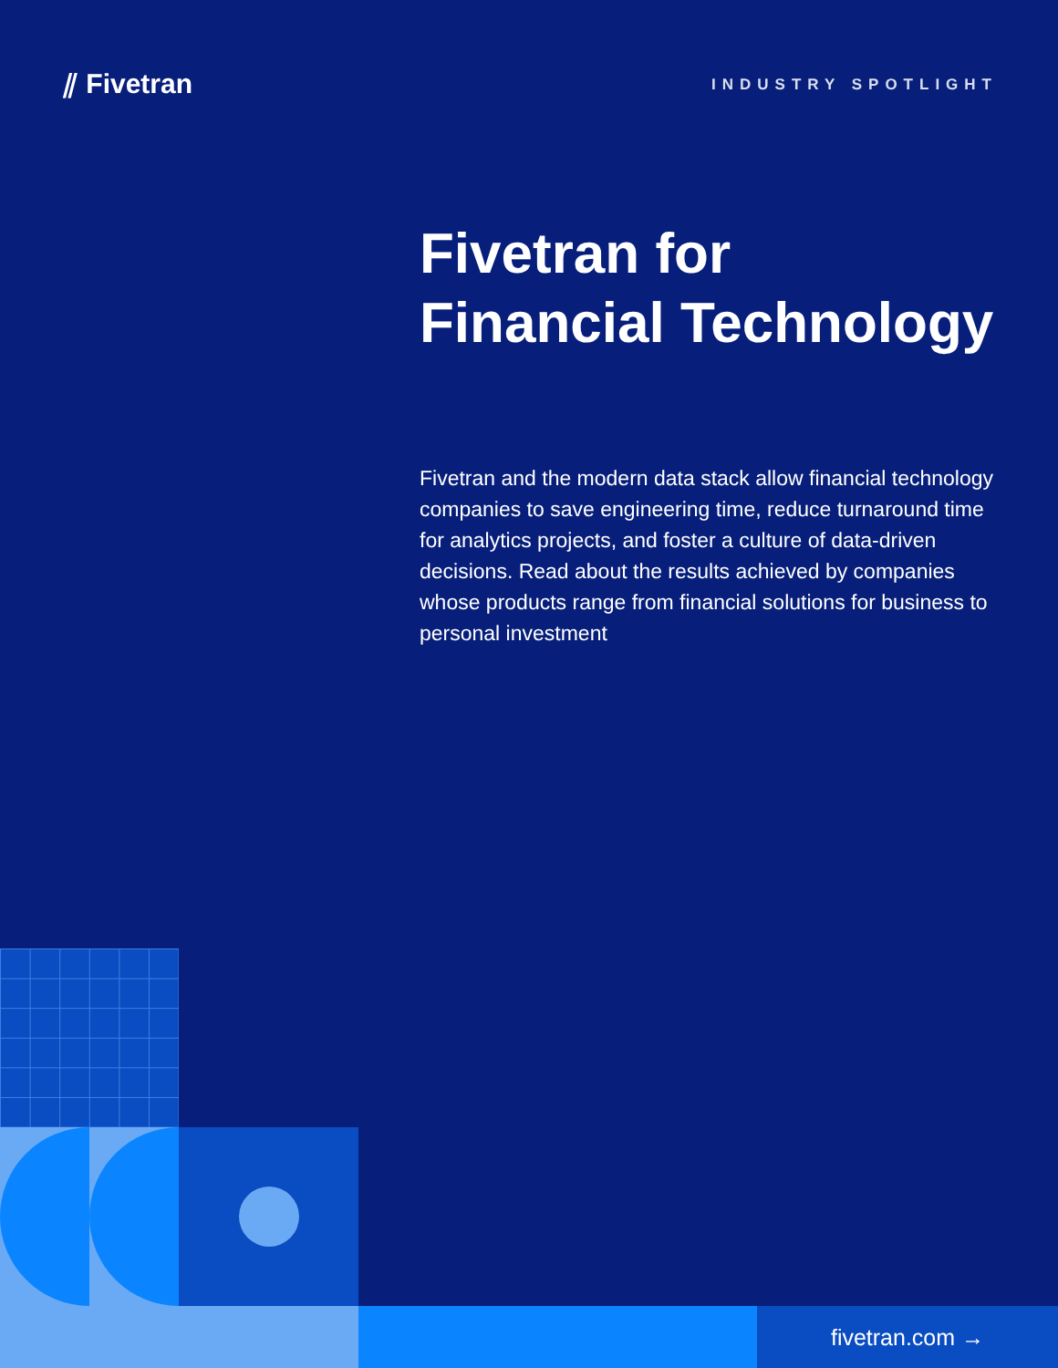⫽ Fivetran
INDUSTRY SPOTLIGHT
Fivetran for
Financial Technology
Fivetran and the modern data stack allow financial technology companies to save engineering time, reduce turnaround time for analytics projects, and foster a culture of data-driven decisions. Read about the results achieved by companies whose products range from financial solutions for business to personal investment
fivetran.com →